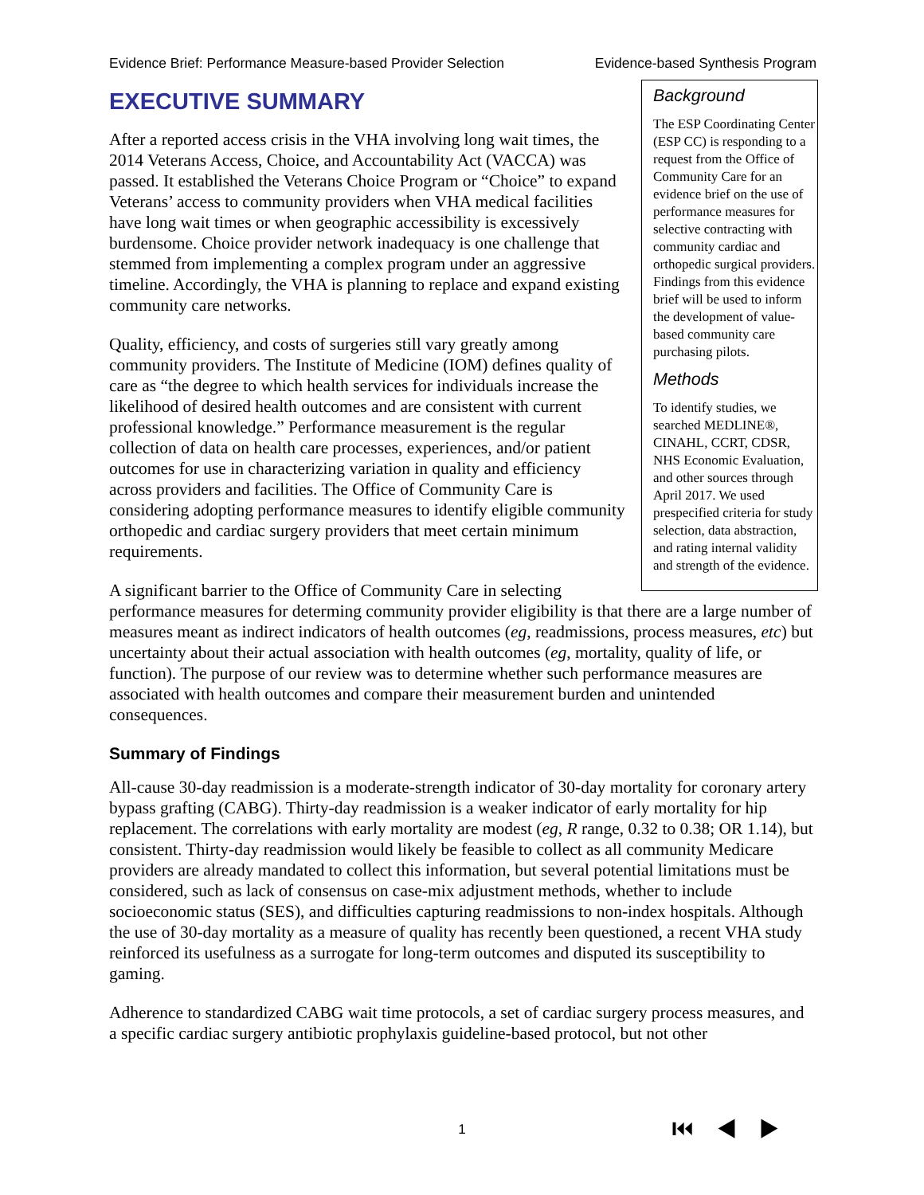Evidence Brief: Performance Measure-based Provider Selection Evidence-based Synthesis Program
EXECUTIVE SUMMARY
Background
The ESP Coordinating Center (ESP CC) is responding to a request from the Office of Community Care for an evidence brief on the use of performance measures for selective contracting with community cardiac and orthopedic surgical providers. Findings from this evidence brief will be used to inform the development of value-based community care purchasing pilots.
Methods
To identify studies, we searched MEDLINE®, CINAHL, CCRT, CDSR, NHS Economic Evaluation, and other sources through April 2017. We used prespecified criteria for study selection, data abstraction, and rating internal validity and strength of the evidence.
After a reported access crisis in the VHA involving long wait times, the 2014 Veterans Access, Choice, and Accountability Act (VACCA) was passed. It established the Veterans Choice Program or “Choice” to expand Veterans’ access to community providers when VHA medical facilities have long wait times or when geographic accessibility is excessively burdensome. Choice provider network inadequacy is one challenge that stemmed from implementing a complex program under an aggressive timeline. Accordingly, the VHA is planning to replace and expand existing community care networks.
Quality, efficiency, and costs of surgeries still vary greatly among community providers. The Institute of Medicine (IOM) defines quality of care as “the degree to which health services for individuals increase the likelihood of desired health outcomes and are consistent with current professional knowledge.” Performance measurement is the regular collection of data on health care processes, experiences, and/or patient outcomes for use in characterizing variation in quality and efficiency across providers and facilities. The Office of Community Care is considering adopting performance measures to identify eligible community orthopedic and cardiac surgery providers that meet certain minimum requirements.
A significant barrier to the Office of Community Care in selecting performance measures for determing community provider eligibility is that there are a large number of measures meant as indirect indicators of health outcomes (eg, readmissions, process measures, etc) but uncertainty about their actual association with health outcomes (eg, mortality, quality of life, or function). The purpose of our review was to determine whether such performance measures are associated with health outcomes and compare their measurement burden and unintended consequences.
Summary of Findings
All-cause 30-day readmission is a moderate-strength indicator of 30-day mortality for coronary artery bypass grafting (CABG). Thirty-day readmission is a weaker indicator of early mortality for hip replacement. The correlations with early mortality are modest (eg, R range, 0.32 to 0.38; OR 1.14), but consistent. Thirty-day readmission would likely be feasible to collect as all community Medicare providers are already mandated to collect this information, but several potential limitations must be considered, such as lack of consensus on case-mix adjustment methods, whether to include socioeconomic status (SES), and difficulties capturing readmissions to non-index hospitals. Although the use of 30-day mortality as a measure of quality has recently been questioned, a recent VHA study reinforced its usefulness as a surrogate for long-term outcomes and disputed its susceptibility to gaming.
Adherence to standardized CABG wait time protocols, a set of cardiac surgery process measures, and a specific cardiac surgery antibiotic prophylaxis guideline-based protocol, but not other
1 ⏮◀▶